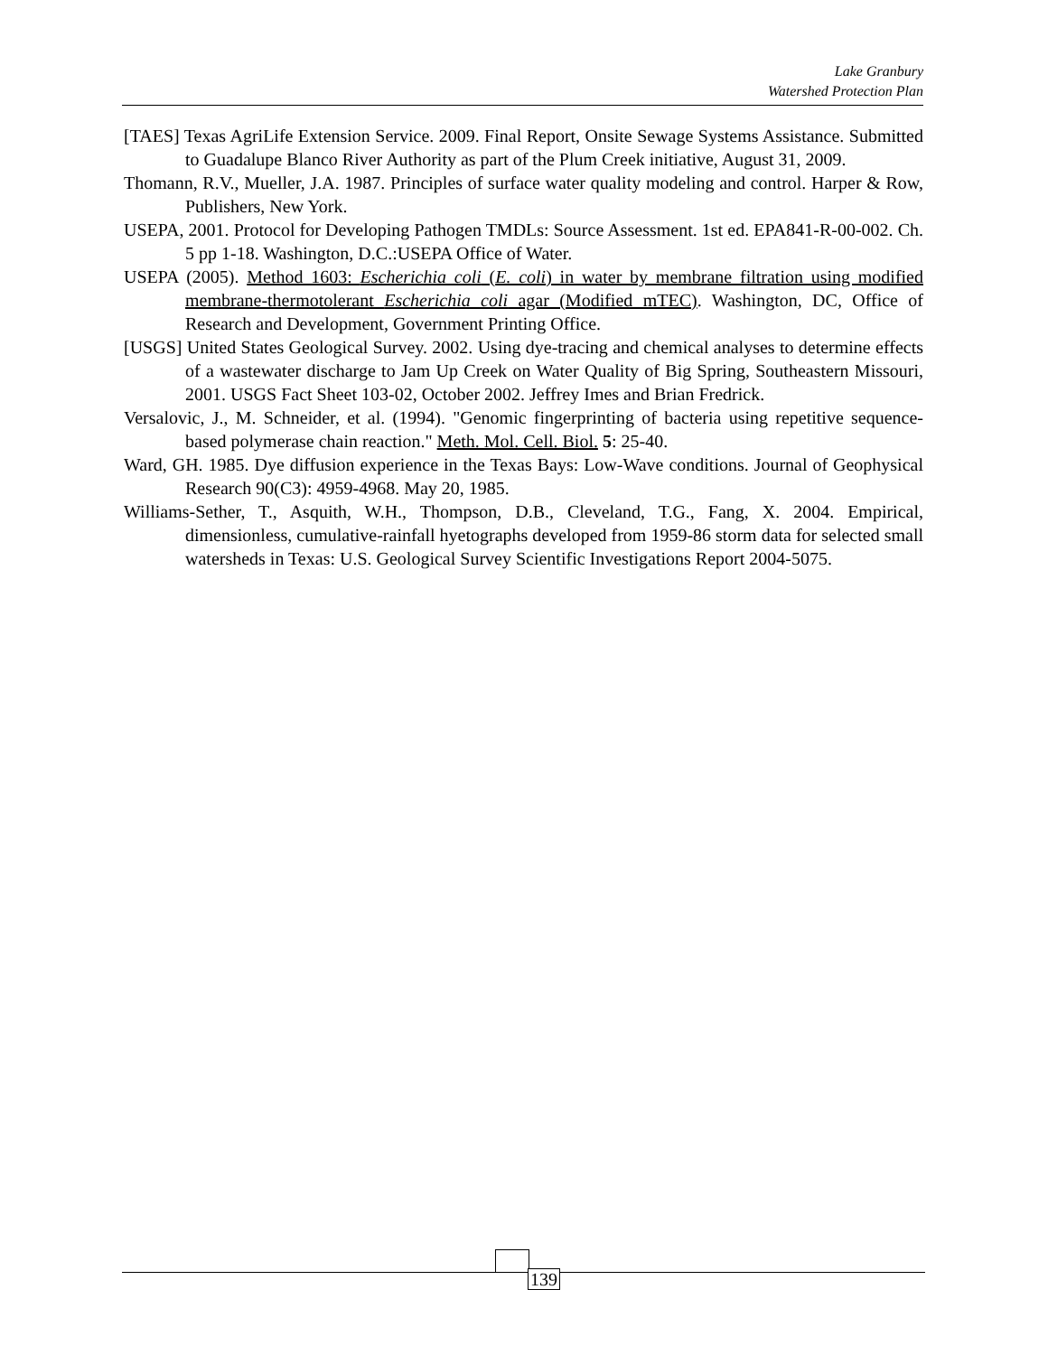Lake Granbury
Watershed Protection Plan
[TAES] Texas AgriLife Extension Service. 2009. Final Report, Onsite Sewage Systems Assistance. Submitted to Guadalupe Blanco River Authority as part of the Plum Creek initiative, August 31, 2009.
Thomann, R.V., Mueller, J.A. 1987. Principles of surface water quality modeling and control. Harper & Row, Publishers, New York.
USEPA, 2001. Protocol for Developing Pathogen TMDLs: Source Assessment. 1st ed. EPA841-R-00-002. Ch. 5 pp 1-18. Washington, D.C.:USEPA Office of Water.
USEPA (2005). Method 1603: Escherichia coli (E. coli) in water by membrane filtration using modified membrane-thermotolerant Escherichia coli agar (Modified mTEC). Washington, DC, Office of Research and Development, Government Printing Office.
[USGS] United States Geological Survey. 2002. Using dye-tracing and chemical analyses to determine effects of a wastewater discharge to Jam Up Creek on Water Quality of Big Spring, Southeastern Missouri, 2001. USGS Fact Sheet 103-02, October 2002. Jeffrey Imes and Brian Fredrick.
Versalovic, J., M. Schneider, et al. (1994). "Genomic fingerprinting of bacteria using repetitive sequence-based polymerase chain reaction." Meth. Mol. Cell. Biol. 5: 25-40.
Ward, GH. 1985. Dye diffusion experience in the Texas Bays: Low-Wave conditions. Journal of Geophysical Research 90(C3): 4959-4968. May 20, 1985.
Williams-Sether, T., Asquith, W.H., Thompson, D.B., Cleveland, T.G., Fang, X. 2004. Empirical, dimensionless, cumulative-rainfall hyetographs developed from 1959-86 storm data for selected small watersheds in Texas: U.S. Geological Survey Scientific Investigations Report 2004-5075.
139